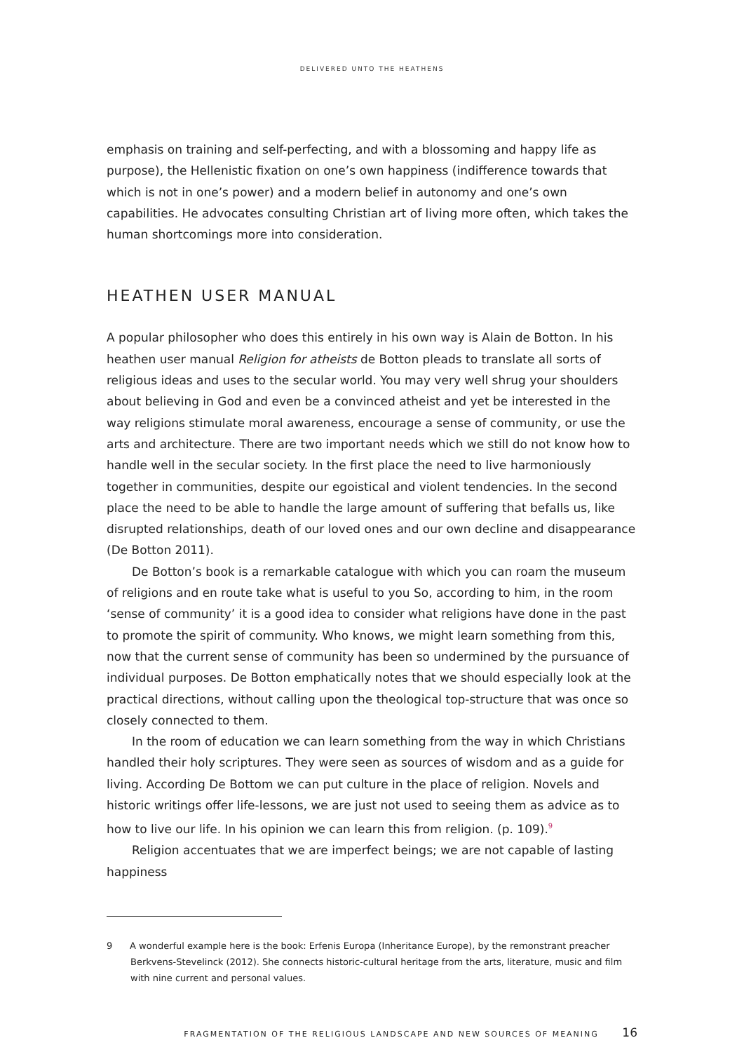DELIVERED UNTO THE HEATHENS
emphasis on training and self-perfecting, and with a blossoming and happy life as purpose), the Hellenistic fixation on one’s own happiness (indifference towards that which is not in one’s power) and a modern belief in autonomy and one’s own capabilities. He advocates consulting Christian art of living more often, which takes the human shortcomings more into consideration.
HEATHEN USER MANUAL
A popular philosopher who does this entirely in his own way is Alain de Botton. In his heathen user manual Religion for atheists de Botton pleads to translate all sorts of religious ideas and uses to the secular world. You may very well shrug your shoulders about believing in God and even be a convinced atheist and yet be interested in the way religions stimulate moral awareness, encourage a sense of community, or use the arts and architecture. There are two important needs which we still do not know how to handle well in the secular society. In the first place the need to live harmoniously together in communities, despite our egoistical and violent tendencies. In the second place the need to be able to handle the large amount of suffering that befalls us, like disrupted relationships, death of our loved ones and our own decline and disappearance (De Botton 2011).
De Botton’s book is a remarkable catalogue with which you can roam the museum of religions and en route take what is useful to you So, according to him, in the room ‘sense of community’ it is a good idea to consider what religions have done in the past to promote the spirit of community. Who knows, we might learn something from this, now that the current sense of community has been so undermined by the pursuance of individual purposes. De Botton emphatically notes that we should especially look at the practical directions, without calling upon the theological top-structure that was once so closely connected to them.
In the room of education we can learn something from the way in which Christians handled their holy scriptures. They were seen as sources of wisdom and as a guide for living. According De Bottom we can put culture in the place of religion. Novels and historic writings offer life-lessons, we are just not used to seeing them as advice as to how to live our life. In his opinion we can learn this from religion. (p. 109).<sup>9</sup>
Religion accentuates that we are imperfect beings; we are not capable of lasting happiness
9 A wonderful example here is the book: Erfenis Europa (Inheritance Europe), by the remonstrant preacher Berkvens-Stevelinck (2012). She connects historic-cultural heritage from the arts, literature, music and film with nine current and personal values.
FRAGMENTATION OF THE RELIGIOUS LANDSCAPE AND NEW SOURCES OF MEANING 16